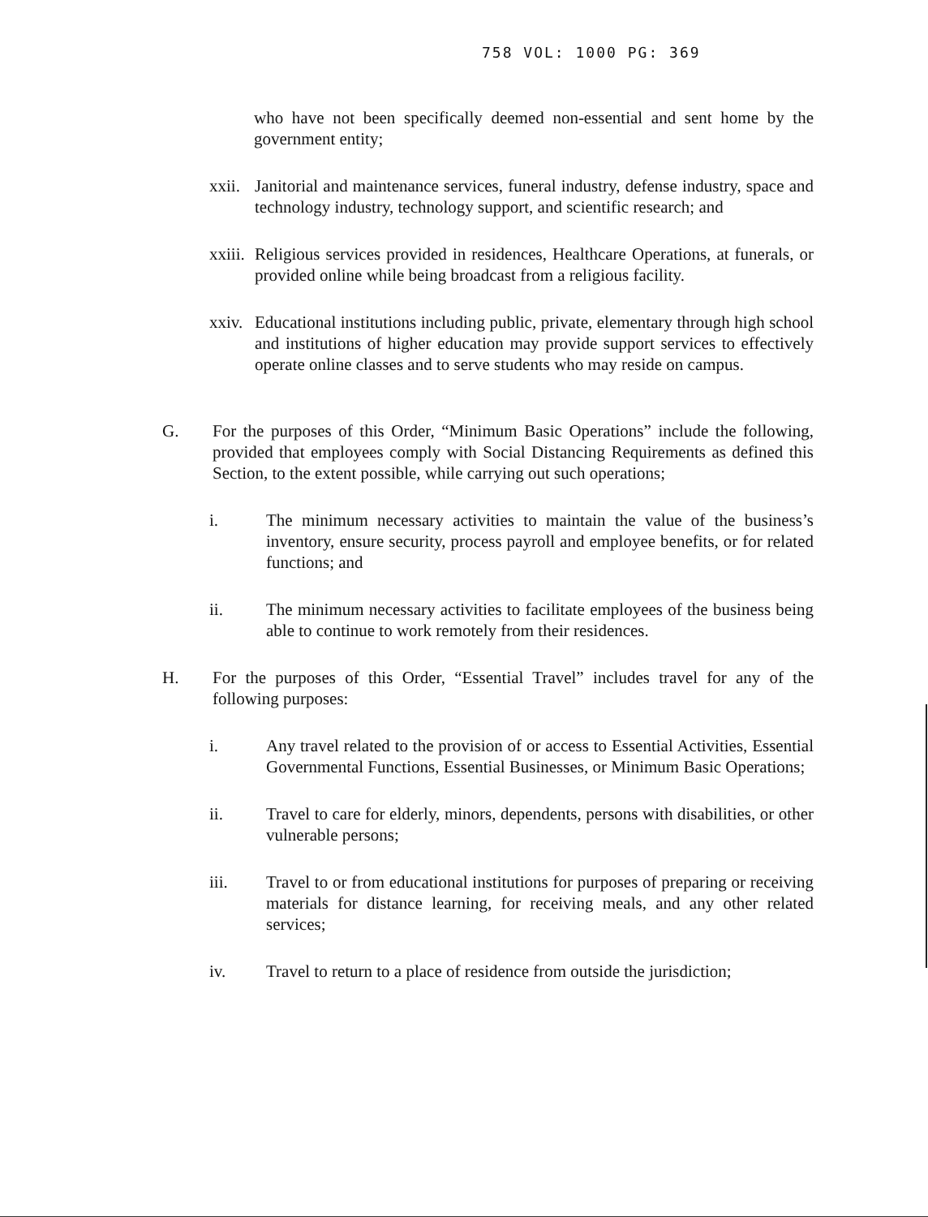758 VOL: 1000 PG: 369
who have not been specifically deemed non-essential and sent home by the government entity;
xxii.
Janitorial and maintenance services, funeral industry, defense industry, space and technology industry, technology support, and scientific research; and
xxiii.
Religious services provided in residences, Healthcare Operations, at funerals, or provided online while being broadcast from a religious facility.
xxiv.
Educational institutions including public, private, elementary through high school and institutions of higher education may provide support services to effectively operate online classes and to serve students who may reside on campus.
G. For the purposes of this Order, “Minimum Basic Operations” include the following, provided that employees comply with Social Distancing Requirements as defined this Section, to the extent possible, while carrying out such operations;
i. The minimum necessary activities to maintain the value of the business’s inventory, ensure security, process payroll and employee benefits, or for related functions; and
ii. The minimum necessary activities to facilitate employees of the business being able to continue to work remotely from their residences.
H. For the purposes of this Order, “Essential Travel” includes travel for any of the following purposes:
i. Any travel related to the provision of or access to Essential Activities, Essential Governmental Functions, Essential Businesses, or Minimum Basic Operations;
ii. Travel to care for elderly, minors, dependents, persons with disabilities, or other vulnerable persons;
iii. Travel to or from educational institutions for purposes of preparing or receiving materials for distance learning, for receiving meals, and any other related services;
iv. Travel to return to a place of residence from outside the jurisdiction;